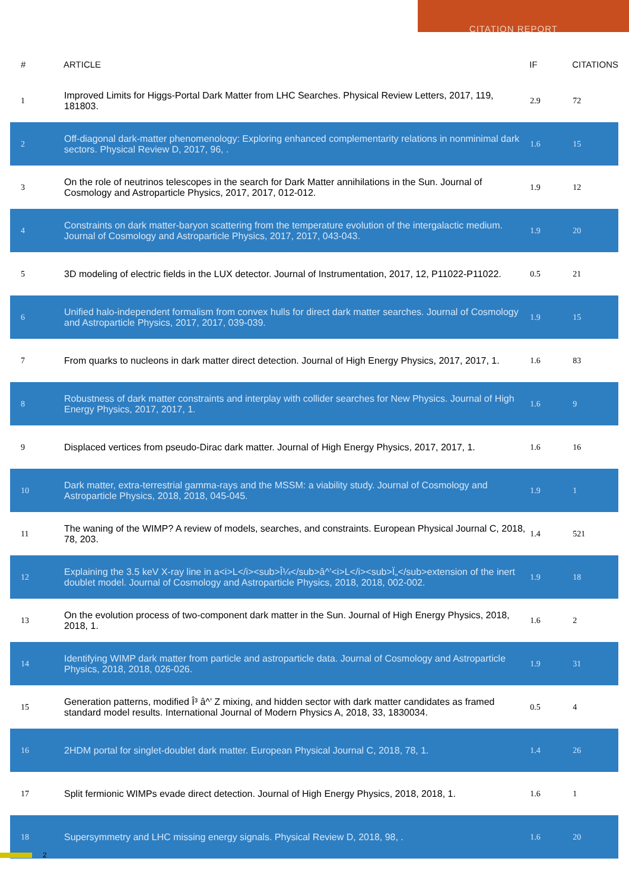CITATION REPORT
| # | ARTICLE | IF | CITATIONS |
| --- | --- | --- | --- |
| 1 | Improved Limits for Higgs-Portal Dark Matter from LHC Searches. Physical Review Letters, 2017, 119, 181803. | 2.9 | 72 |
| 2 | Off-diagonal dark-matter phenomenology: Exploring enhanced complementarity relations in nonminimal dark sectors. Physical Review D, 2017, 96, . | 1.6 | 15 |
| 3 | On the role of neutrinos telescopes in the search for Dark Matter annihilations in the Sun. Journal of Cosmology and Astroparticle Physics, 2017, 2017, 012-012. | 1.9 | 12 |
| 4 | Constraints on dark matter-baryon scattering from the temperature evolution of the intergalactic medium. Journal of Cosmology and Astroparticle Physics, 2017, 2017, 043-043. | 1.9 | 20 |
| 5 | 3D modeling of electric fields in the LUX detector. Journal of Instrumentation, 2017, 12, P11022-P11022. | 0.5 | 21 |
| 6 | Unified halo-independent formalism from convex hulls for direct dark matter searches. Journal of Cosmology and Astroparticle Physics, 2017, 2017, 039-039. | 1.9 | 15 |
| 7 | From quarks to nucleons in dark matter direct detection. Journal of High Energy Physics, 2017, 2017, 1. | 1.6 | 83 |
| 8 | Robustness of dark matter constraints and interplay with collider searches for New Physics. Journal of High Energy Physics, 2017, 2017, 1. | 1.6 | 9 |
| 9 | Displaced vertices from pseudo-Dirac dark matter. Journal of High Energy Physics, 2017, 2017, 1. | 1.6 | 16 |
| 10 | Dark matter, extra-terrestrial gamma-rays and the MSSM: a viability study. Journal of Cosmology and Astroparticle Physics, 2018, 2018, 045-045. | 1.9 | 1 |
| 11 | The waning of the WIMP? A review of models, searches, and constraints. European Physical Journal C, 2018, 78, 203. | 1.4 | 521 |
| 12 | Explaining the 3.5 keV X-ray line in a<i>L</i><sub>Î¼</sub>â^’<i>L</i><sub>Ï„</sub>extension of the inert doublet model. Journal of Cosmology and Astroparticle Physics, 2018, 2018, 002-002. | 1.9 | 18 |
| 13 | On the evolution process of two-component dark matter in the Sun. Journal of High Energy Physics, 2018, 2018, 1. | 1.6 | 2 |
| 14 | Identifying WIMP dark matter from particle and astroparticle data. Journal of Cosmology and Astroparticle Physics, 2018, 2018, 026-026. | 1.9 | 31 |
| 15 | Generation patterns, modified Î³ â^’ Z mixing, and hidden sector with dark matter candidates as framed standard model results. International Journal of Modern Physics A, 2018, 33, 1830034. | 0.5 | 4 |
| 16 | 2HDM portal for singlet-doublet dark matter. European Physical Journal C, 2018, 78, 1. | 1.4 | 26 |
| 17 | Split fermionic WIMPs evade direct detection. Journal of High Energy Physics, 2018, 2018, 1. | 1.6 | 1 |
| 18 | Supersymmetry and LHC missing energy signals. Physical Review D, 2018, 98, . | 1.6 | 20 |
2